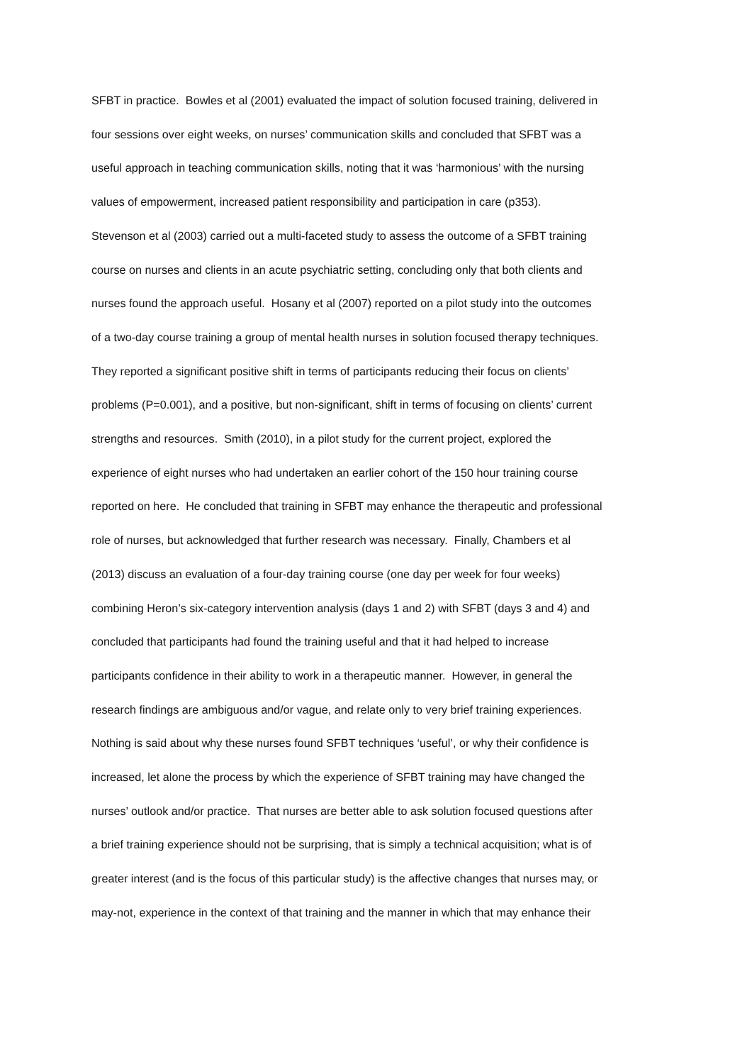SFBT in practice. Bowles et al (2001) evaluated the impact of solution focused training, delivered in
four sessions over eight weeks, on nurses’ communication skills and concluded that SFBT was a
useful approach in teaching communication skills, noting that it was ‘harmonious’ with the nursing
values of empowerment, increased patient responsibility and participation in care (p353).
Stevenson et al (2003) carried out a multi-faceted study to assess the outcome of a SFBT training
course on nurses and clients in an acute psychiatric setting, concluding only that both clients and
nurses found the approach useful. Hosany et al (2007) reported on a pilot study into the outcomes
of a two-day course training a group of mental health nurses in solution focused therapy techniques.
They reported a significant positive shift in terms of participants reducing their focus on clients’
problems (P=0.001), and a positive, but non-significant, shift in terms of focusing on clients’ current
strengths and resources. Smith (2010), in a pilot study for the current project, explored the
experience of eight nurses who had undertaken an earlier cohort of the 150 hour training course
reported on here. He concluded that training in SFBT may enhance the therapeutic and professional
role of nurses, but acknowledged that further research was necessary. Finally, Chambers et al
(2013) discuss an evaluation of a four-day training course (one day per week for four weeks)
combining Heron’s six-category intervention analysis (days 1 and 2) with SFBT (days 3 and 4) and
concluded that participants had found the training useful and that it had helped to increase
participants confidence in their ability to work in a therapeutic manner. However, in general the
research findings are ambiguous and/or vague, and relate only to very brief training experiences.
Nothing is said about why these nurses found SFBT techniques ‘useful’, or why their confidence is
increased, let alone the process by which the experience of SFBT training may have changed the
nurses’ outlook and/or practice. That nurses are better able to ask solution focused questions after
a brief training experience should not be surprising, that is simply a technical acquisition; what is of
greater interest (and is the focus of this particular study) is the affective changes that nurses may, or
may-not, experience in the context of that training and the manner in which that may enhance their